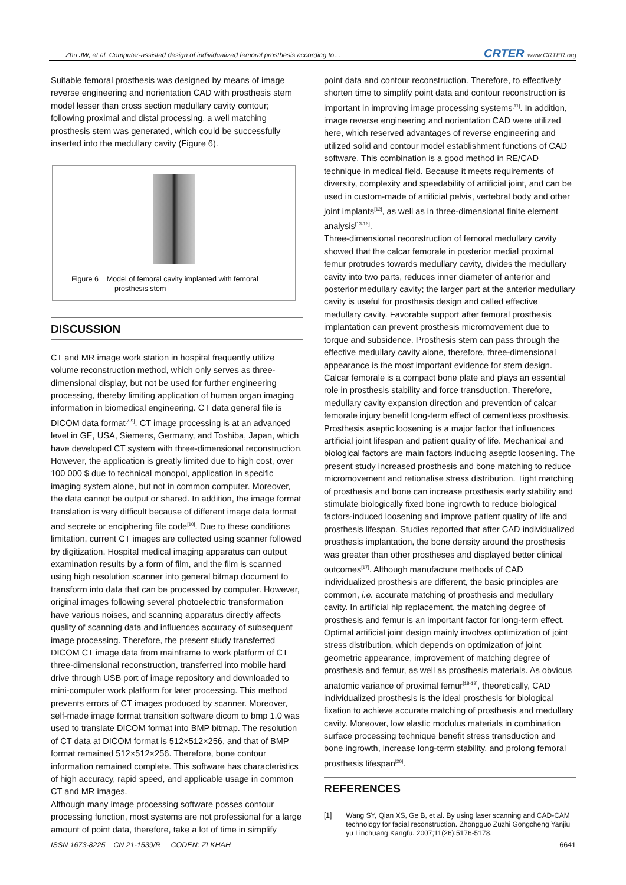Zhu JW, et al. Computer-assisted design of individualized femoral prosthesis according to… CRTER www.CRTER.org
Suitable femoral prosthesis was designed by means of image reverse engineering and norientation CAD with prosthesis stem model lesser than cross section medullary cavity contour; following proximal and distal processing, a well matching prosthesis stem was generated, which could be successfully inserted into the medullary cavity (Figure 6).
Figure 6 Model of femoral cavity implanted with femoral
prosthesis stem
DISCUSSION
CT and MR image work station in hospital frequently utilize volume reconstruction method, which only serves as three-dimensional display, but not be used for further engineering processing, thereby limiting application of human organ imaging information in biomedical engineering. CT data general file is DICOM data format<sup>[7-9]</sup>. CT image processing is at an advanced level in GE, USA, Siemens, Germany, and Toshiba, Japan, which have developed CT system with three-dimensional reconstruction. However, the application is greatly limited due to high cost, over 100 000 $ due to technical monopol, application in specific imaging system alone, but not in common computer. Moreover, the data cannot be output or shared. In addition, the image format translation is very difficult because of different image data format and secrete or enciphering file code<sup>[10]</sup>. Due to these conditions limitation, current CT images are collected using scanner followed by digitization. Hospital medical imaging apparatus can output examination results by a form of film, and the film is scanned using high resolution scanner into general bitmap document to transform into data that can be processed by computer. However, original images following several photoelectric transformation have various noises, and scanning apparatus directly affects quality of scanning data and influences accuracy of subsequent image processing. Therefore, the present study transferred DICOM CT image data from mainframe to work platform of CT three-dimensional reconstruction, transferred into mobile hard drive through USB port of image repository and downloaded to mini-computer work platform for later processing. This method prevents errors of CT images produced by scanner. Moreover, self-made image format transition software dicom to bmp 1.0 was used to translate DICOM format into BMP bitmap. The resolution of CT data at DICOM format is 512×512×256, and that of BMP format remained 512×512×256. Therefore, bone contour information remained complete. This software has characteristics of high accuracy, rapid speed, and applicable usage in common CT and MR images.
Although many image processing software posses contour processing function, most systems are not professional for a large amount of point data, therefore, take a lot of time in simplify
point data and contour reconstruction. Therefore, to effectively shorten time to simplify point data and contour reconstruction is important in improving image processing systems<sup>[11]</sup>. In addition, image reverse engineering and norientation CAD were utilized here, which reserved advantages of reverse engineering and utilized solid and contour model establishment functions of CAD software. This combination is a good method in RE/CAD technique in medical field. Because it meets requirements of diversity, complexity and speedability of artificial joint, and can be used in custom-made of artificial pelvis, vertebral body and other joint implants<sup>[12]</sup>, as well as in three-dimensional finite element analysis<sup>[13-16]</sup>.
Three-dimensional reconstruction of femoral medullary cavity showed that the calcar femorale in posterior medial proximal femur protrudes towards medullary cavity, divides the medullary cavity into two parts, reduces inner diameter of anterior and posterior medullary cavity; the larger part at the anterior medullary cavity is useful for prosthesis design and called effective medullary cavity. Favorable support after femoral prosthesis implantation can prevent prosthesis micromovement due to torque and subsidence. Prosthesis stem can pass through the effective medullary cavity alone, therefore, three-dimensional appearance is the most important evidence for stem design. Calcar femorale is a compact bone plate and plays an essential role in prosthesis stability and force transduction. Therefore, medullary cavity expansion direction and prevention of calcar femorale injury benefit long-term effect of cementless prosthesis.
Prosthesis aseptic loosening is a major factor that influences artificial joint lifespan and patient quality of life. Mechanical and biological factors are main factors inducing aseptic loosening. The present study increased prosthesis and bone matching to reduce micromovement and retionalise stress distribution. Tight matching of prosthesis and bone can increase prosthesis early stability and stimulate biologically fixed bone ingrowth to reduce biological factors-induced loosening and improve patient quality of life and prosthesis lifespan. Studies reported that after CAD individualized prosthesis implantation, the bone density around the prosthesis was greater than other prostheses and displayed better clinical outcomes<sup>[17]</sup>. Although manufacture methods of CAD individualized prosthesis are different, the basic principles are common, i.e. accurate matching of prosthesis and medullary cavity. In artificial hip replacement, the matching degree of prosthesis and femur is an important factor for long-term effect. Optimal artificial joint design mainly involves optimization of joint stress distribution, which depends on optimization of joint geometric appearance, improvement of matching degree of prosthesis and femur, as well as prosthesis materials. As obvious anatomic variance of proximal femur<sup>[18-19]</sup>, theoretically, CAD individualized prosthesis is the ideal prosthesis for biological fixation to achieve accurate matching of prosthesis and medullary cavity. Moreover, low elastic modulus materials in combination surface processing technique benefit stress transduction and bone ingrowth, increase long-term stability, and prolong femoral prosthesis lifespan<sup>[20]</sup>.
REFERENCES
[1] Wang SY, Qian XS, Ge B, et al. By using laser scanning and CAD-CAM technology for facial reconstruction. Zhongguo Zuzhi Gongcheng Yanjiu yu Linchuang Kangfu. 2007;11(26):5176-5178.
ISSN 1673-8225 CN 21-1539/R CODEN: ZLKHAH 6641